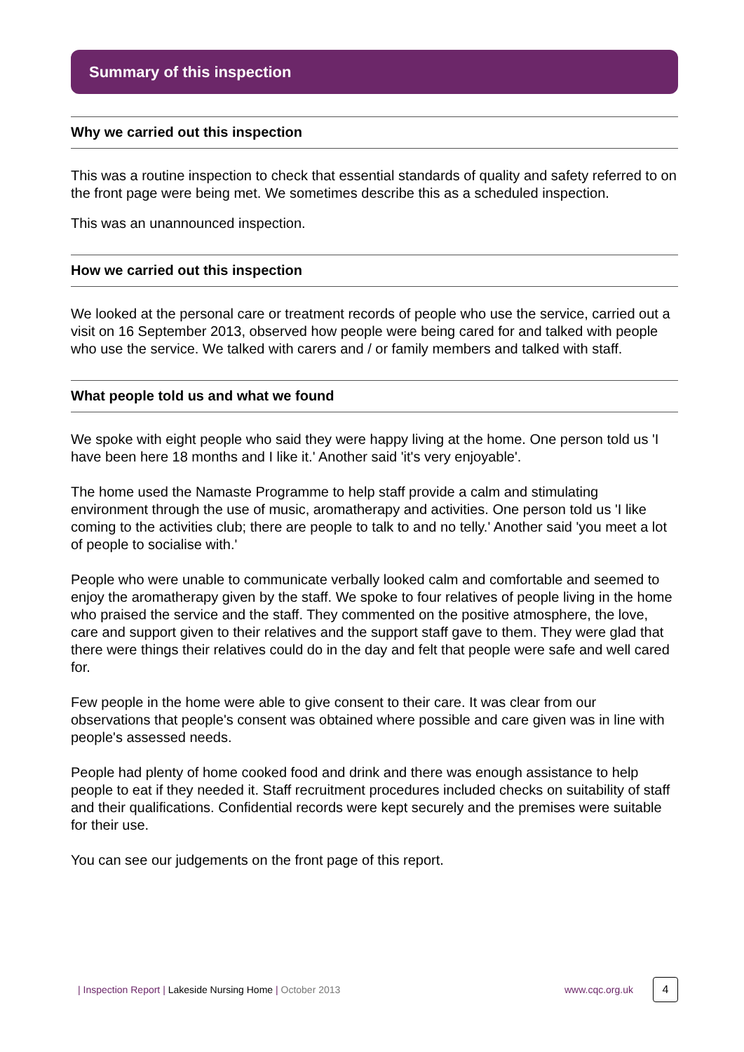Summary of this inspection
Why we carried out this inspection
This was a routine inspection to check that essential standards of quality and safety referred to on the front page were being met. We sometimes describe this as a scheduled inspection.
This was an unannounced inspection.
How we carried out this inspection
We looked at the personal care or treatment records of people who use the service, carried out a visit on 16 September 2013, observed how people were being cared for and talked with people who use the service. We talked with carers and / or family members and talked with staff.
What people told us and what we found
We spoke with eight people who said they were happy living at the home. One person told us 'I have been here 18 months and I like it.' Another said 'it's very enjoyable'.
The home used the Namaste Programme to help staff provide a calm and stimulating environment through the use of music, aromatherapy and activities. One person told us 'I like coming to the activities club; there are people to talk to and no telly.' Another said 'you meet a lot of people to socialise with.'
People who were unable to communicate verbally looked calm and comfortable and seemed to enjoy the aromatherapy given by the staff. We spoke to four relatives of people living in the home who praised the service and the staff. They commented on the positive atmosphere, the love, care and support given to their relatives and the support staff gave to them. They were glad that there were things their relatives could do in the day and felt that people were safe and well cared for.
Few people in the home were able to give consent to their care. It was clear from our observations that people's consent was obtained where possible and care given was in line with people's assessed needs.
People had plenty of home cooked food and drink and there was enough assistance to help people to eat if they needed it. Staff recruitment procedures included checks on suitability of staff and their qualifications. Confidential records were kept securely and the premises were suitable for their use.
You can see our judgements on the front page of this report.
| Inspection Report | Lakeside Nursing Home | October 2013
www.cqc.org.uk
4